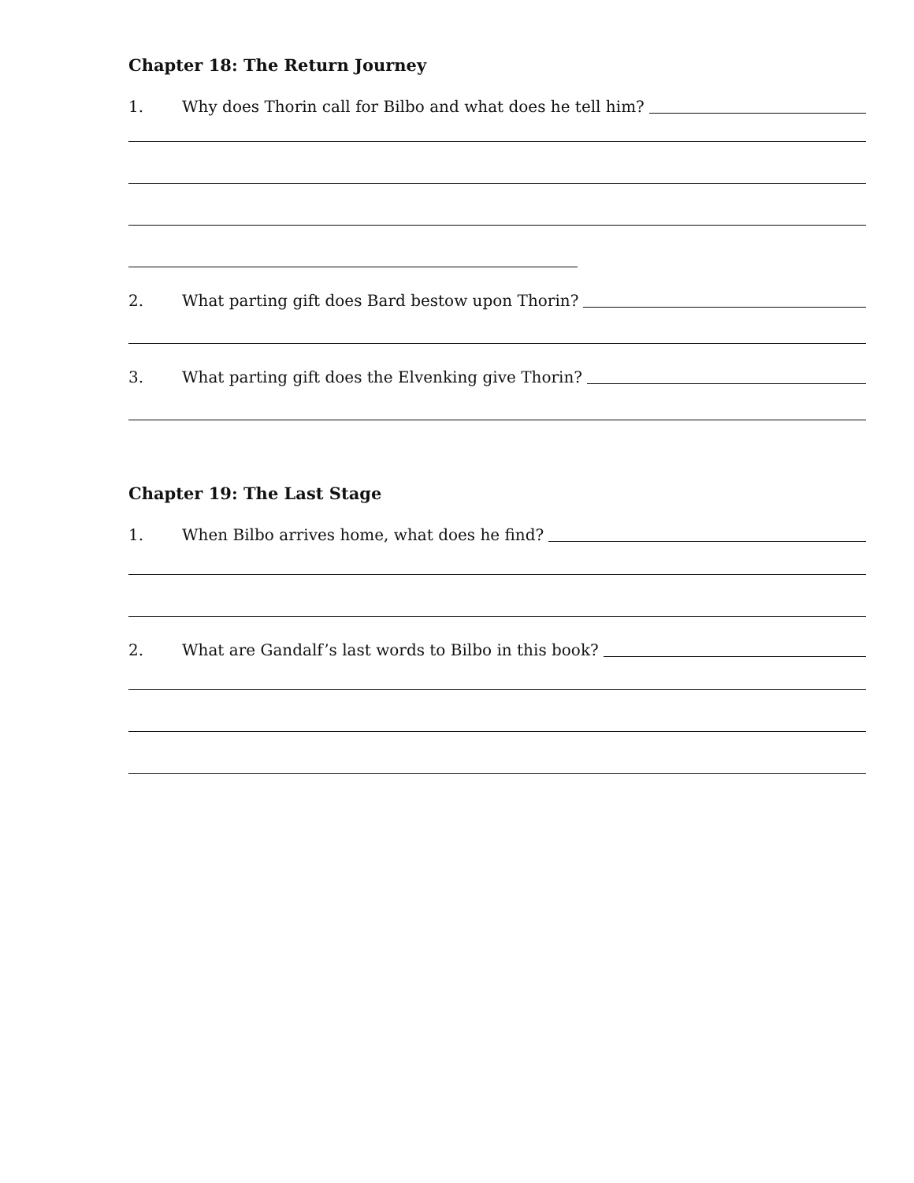Chapter 18: The Return Journey
1. Why does Thorin call for Bilbo and what does he tell him?
2. What parting gift does Bard bestow upon Thorin?
3. What parting gift does the Elvenking give Thorin?
Chapter 19: The Last Stage
1. When Bilbo arrives home, what does he find?
2. What are Gandalf’s last words to Bilbo in this book?